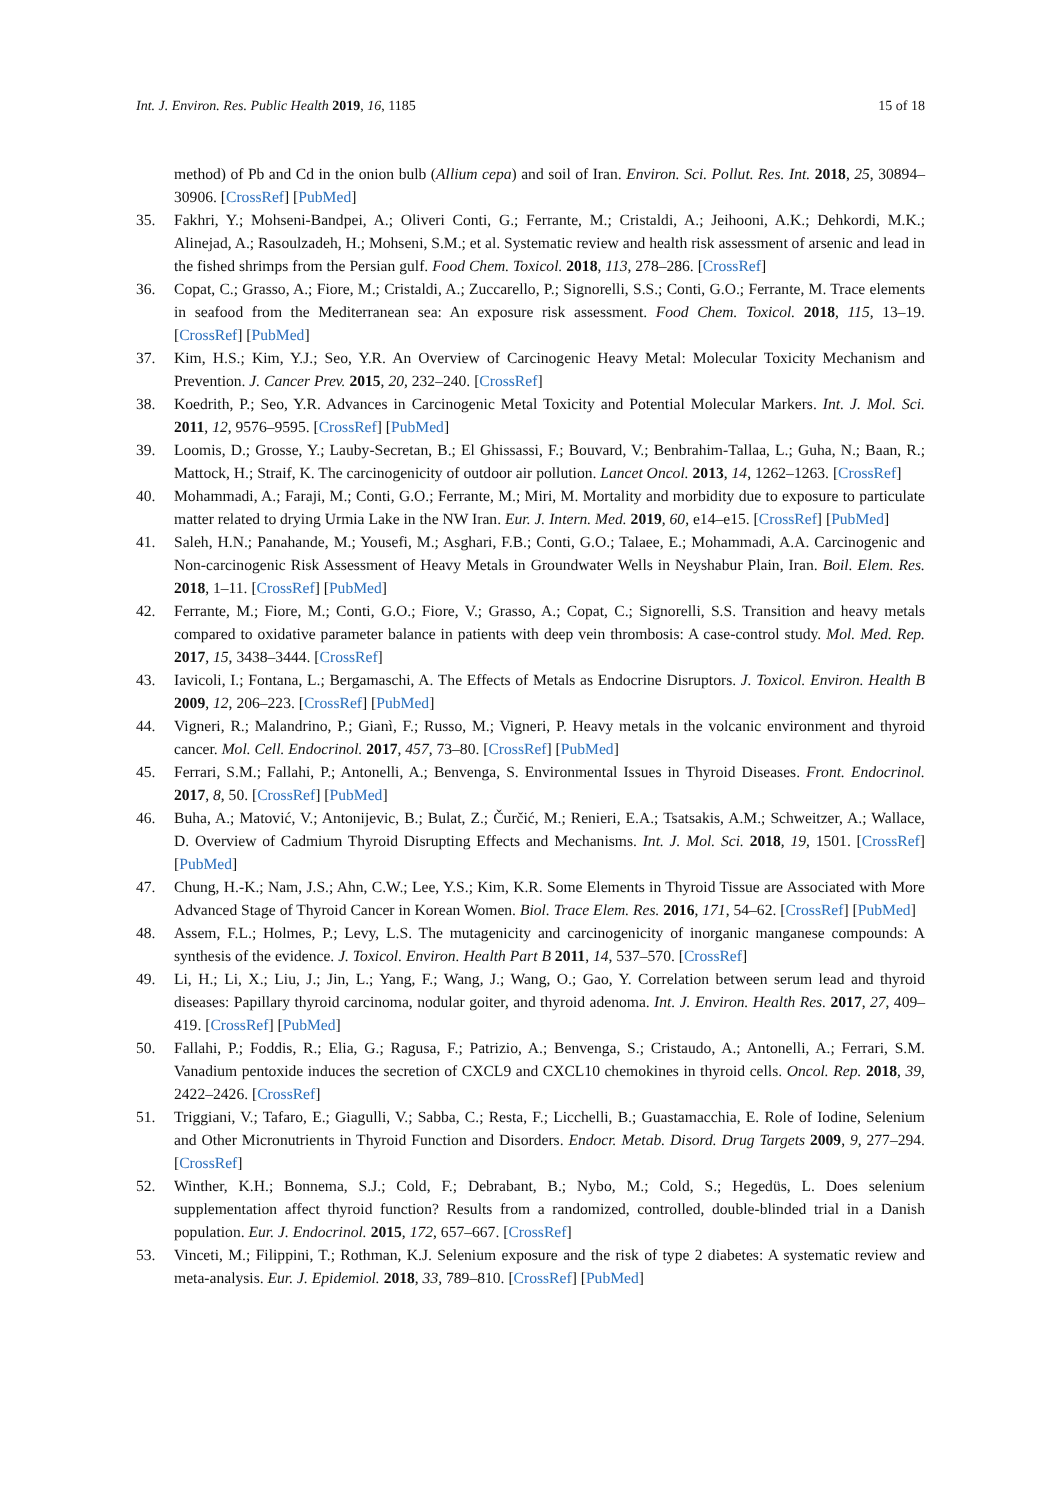Int. J. Environ. Res. Public Health 2019, 16, 1185 15 of 18
method) of Pb and Cd in the onion bulb (Allium cepa) and soil of Iran. Environ. Sci. Pollut. Res. Int. 2018, 25, 30894–30906. [CrossRef] [PubMed]
35. Fakhri, Y.; Mohseni-Bandpei, A.; Oliveri Conti, G.; Ferrante, M.; Cristaldi, A.; Jeihooni, A.K.; Dehkordi, M.K.; Alinejad, A.; Rasoulzadeh, H.; Mohseni, S.M.; et al. Systematic review and health risk assessment of arsenic and lead in the fished shrimps from the Persian gulf. Food Chem. Toxicol. 2018, 113, 278–286. [CrossRef]
36. Copat, C.; Grasso, A.; Fiore, M.; Cristaldi, A.; Zuccarello, P.; Signorelli, S.S.; Conti, G.O.; Ferrante, M. Trace elements in seafood from the Mediterranean sea: An exposure risk assessment. Food Chem. Toxicol. 2018, 115, 13–19. [CrossRef] [PubMed]
37. Kim, H.S.; Kim, Y.J.; Seo, Y.R. An Overview of Carcinogenic Heavy Metal: Molecular Toxicity Mechanism and Prevention. J. Cancer Prev. 2015, 20, 232–240. [CrossRef]
38. Koedrith, P.; Seo, Y.R. Advances in Carcinogenic Metal Toxicity and Potential Molecular Markers. Int. J. Mol. Sci. 2011, 12, 9576–9595. [CrossRef] [PubMed]
39. Loomis, D.; Grosse, Y.; Lauby-Secretan, B.; El Ghissassi, F.; Bouvard, V.; Benbrahim-Tallaa, L.; Guha, N.; Baan, R.; Mattock, H.; Straif, K. The carcinogenicity of outdoor air pollution. Lancet Oncol. 2013, 14, 1262–1263. [CrossRef]
40. Mohammadi, A.; Faraji, M.; Conti, G.O.; Ferrante, M.; Miri, M. Mortality and morbidity due to exposure to particulate matter related to drying Urmia Lake in the NW Iran. Eur. J. Intern. Med. 2019, 60, e14–e15. [CrossRef] [PubMed]
41. Saleh, H.N.; Panahande, M.; Yousefi, M.; Asghari, F.B.; Conti, G.O.; Talaee, E.; Mohammadi, A.A. Carcinogenic and Non-carcinogenic Risk Assessment of Heavy Metals in Groundwater Wells in Neyshabur Plain, Iran. Boil. Elem. Res. 2018, 1–11. [CrossRef] [PubMed]
42. Ferrante, M.; Fiore, M.; Conti, G.O.; Fiore, V.; Grasso, A.; Copat, C.; Signorelli, S.S. Transition and heavy metals compared to oxidative parameter balance in patients with deep vein thrombosis: A case-control study. Mol. Med. Rep. 2017, 15, 3438–3444. [CrossRef]
43. Iavicoli, I.; Fontana, L.; Bergamaschi, A. The Effects of Metals as Endocrine Disruptors. J. Toxicol. Environ. Health B 2009, 12, 206–223. [CrossRef] [PubMed]
44. Vigneri, R.; Malandrino, P.; Gianì, F.; Russo, M.; Vigneri, P. Heavy metals in the volcanic environment and thyroid cancer. Mol. Cell. Endocrinol. 2017, 457, 73–80. [CrossRef] [PubMed]
45. Ferrari, S.M.; Fallahi, P.; Antonelli, A.; Benvenga, S. Environmental Issues in Thyroid Diseases. Front. Endocrinol. 2017, 8, 50. [CrossRef] [PubMed]
46. Buha, A.; Matović, V.; Antonijevic, B.; Bulat, Z.; Čurčić, M.; Renieri, E.A.; Tsatsakis, A.M.; Schweitzer, A.; Wallace, D. Overview of Cadmium Thyroid Disrupting Effects and Mechanisms. Int. J. Mol. Sci. 2018, 19, 1501. [CrossRef] [PubMed]
47. Chung, H.-K.; Nam, J.S.; Ahn, C.W.; Lee, Y.S.; Kim, K.R. Some Elements in Thyroid Tissue are Associated with More Advanced Stage of Thyroid Cancer in Korean Women. Biol. Trace Elem. Res. 2016, 171, 54–62. [CrossRef] [PubMed]
48. Assem, F.L.; Holmes, P.; Levy, L.S. The mutagenicity and carcinogenicity of inorganic manganese compounds: A synthesis of the evidence. J. Toxicol. Environ. Health Part B 2011, 14, 537–570. [CrossRef]
49. Li, H.; Li, X.; Liu, J.; Jin, L.; Yang, F.; Wang, J.; Wang, O.; Gao, Y. Correlation between serum lead and thyroid diseases: Papillary thyroid carcinoma, nodular goiter, and thyroid adenoma. Int. J. Environ. Health Res. 2017, 27, 409–419. [CrossRef] [PubMed]
50. Fallahi, P.; Foddis, R.; Elia, G.; Ragusa, F.; Patrizio, A.; Benvenga, S.; Cristaudo, A.; Antonelli, A.; Ferrari, S.M. Vanadium pentoxide induces the secretion of CXCL9 and CXCL10 chemokines in thyroid cells. Oncol. Rep. 2018, 39, 2422–2426. [CrossRef]
51. Triggiani, V.; Tafaro, E.; Giagulli, V.; Sabba, C.; Resta, F.; Licchelli, B.; Guastamacchia, E. Role of Iodine, Selenium and Other Micronutrients in Thyroid Function and Disorders. Endocr. Metab. Disord. Drug Targets 2009, 9, 277–294. [CrossRef]
52. Winther, K.H.; Bonnema, S.J.; Cold, F.; Debrabant, B.; Nybo, M.; Cold, S.; Hegedüs, L. Does selenium supplementation affect thyroid function? Results from a randomized, controlled, double-blinded trial in a Danish population. Eur. J. Endocrinol. 2015, 172, 657–667. [CrossRef]
53. Vinceti, M.; Filippini, T.; Rothman, K.J. Selenium exposure and the risk of type 2 diabetes: A systematic review and meta-analysis. Eur. J. Epidemiol. 2018, 33, 789–810. [CrossRef] [PubMed]